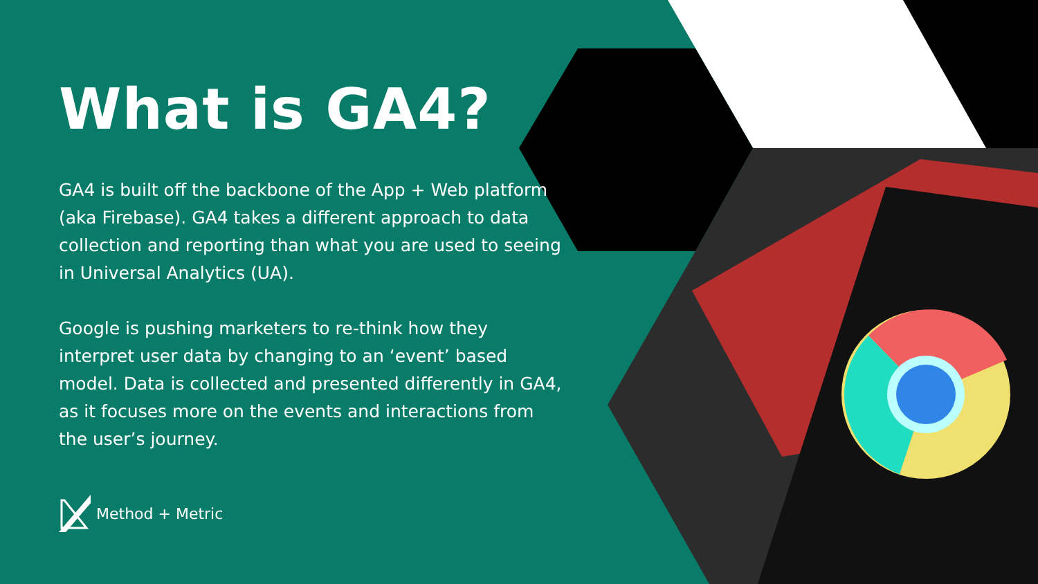What is GA4?
GA4 is built off the backbone of the App + Web platform (aka Firebase). GA4 takes a different approach to data collection and reporting than what you are used to seeing in Universal Analytics (UA).
Google is pushing marketers to re-think how they interpret user data by changing to an ‘event’ based model. Data is collected and presented differently in GA4, as it focuses more on the events and interactions from the user’s journey.
Method + Metric